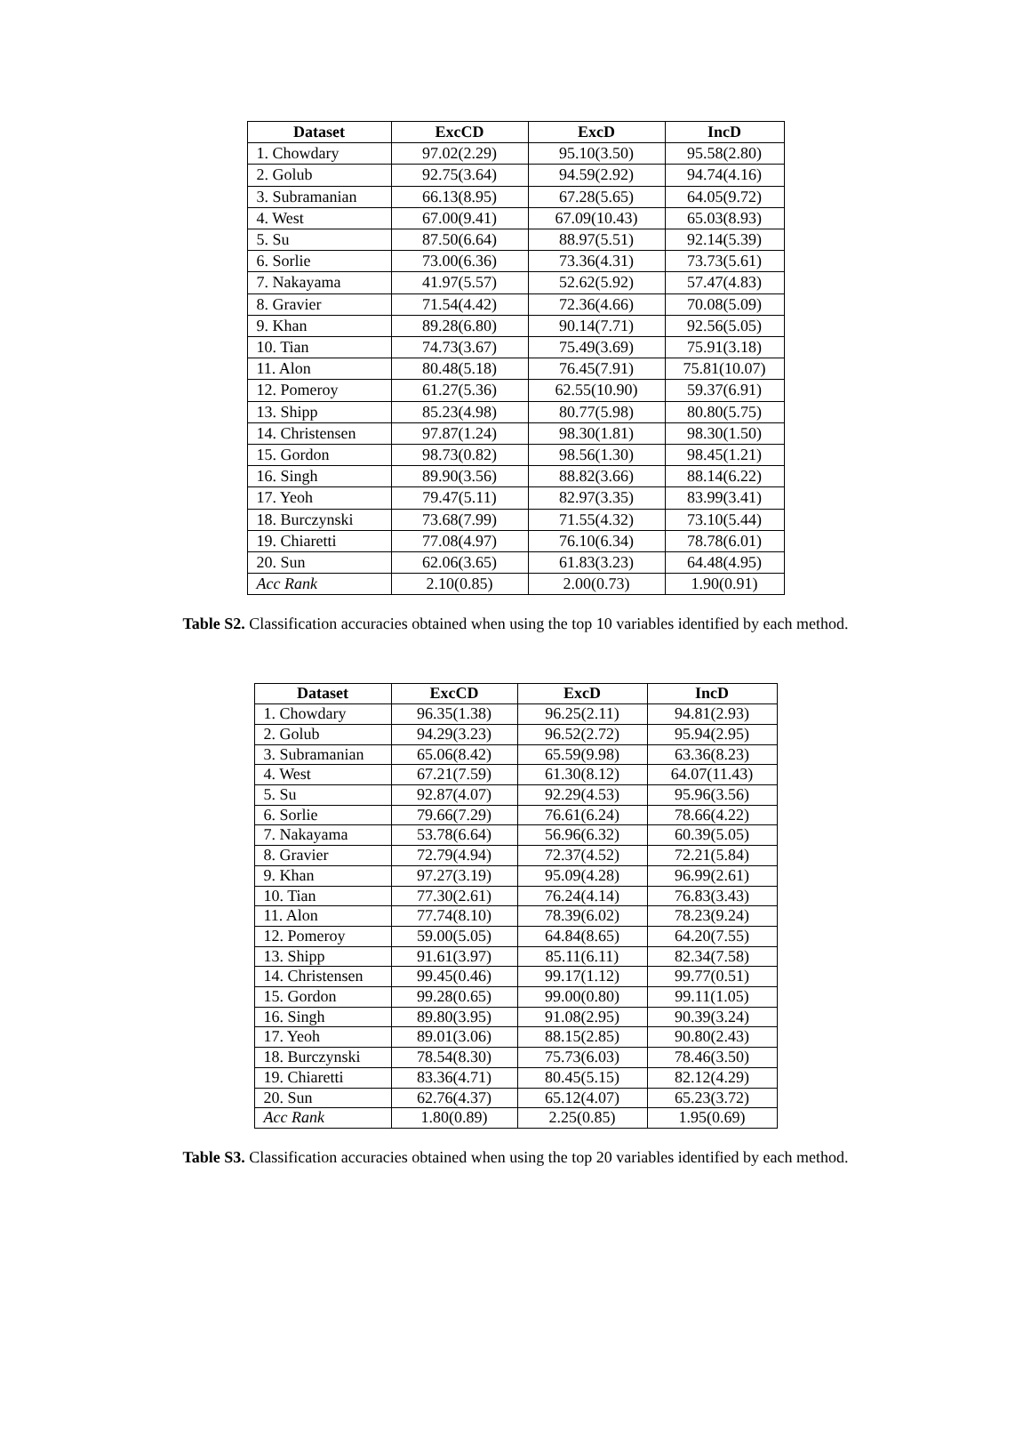| Dataset | ExcCD | ExcD | IncD |
| --- | --- | --- | --- |
| 1. Chowdary | 97.02(2.29) | 95.10(3.50) | 95.58(2.80) |
| 2. Golub | 92.75(3.64) | 94.59(2.92) | 94.74(4.16) |
| 3. Subramanian | 66.13(8.95) | 67.28(5.65) | 64.05(9.72) |
| 4. West | 67.00(9.41) | 67.09(10.43) | 65.03(8.93) |
| 5. Su | 87.50(6.64) | 88.97(5.51) | 92.14(5.39) |
| 6. Sorlie | 73.00(6.36) | 73.36(4.31) | 73.73(5.61) |
| 7. Nakayama | 41.97(5.57) | 52.62(5.92) | 57.47(4.83) |
| 8. Gravier | 71.54(4.42) | 72.36(4.66) | 70.08(5.09) |
| 9. Khan | 89.28(6.80) | 90.14(7.71) | 92.56(5.05) |
| 10. Tian | 74.73(3.67) | 75.49(3.69) | 75.91(3.18) |
| 11. Alon | 80.48(5.18) | 76.45(7.91) | 75.81(10.07) |
| 12. Pomeroy | 61.27(5.36) | 62.55(10.90) | 59.37(6.91) |
| 13. Shipp | 85.23(4.98) | 80.77(5.98) | 80.80(5.75) |
| 14. Christensen | 97.87(1.24) | 98.30(1.81) | 98.30(1.50) |
| 15. Gordon | 98.73(0.82) | 98.56(1.30) | 98.45(1.21) |
| 16. Singh | 89.90(3.56) | 88.82(3.66) | 88.14(6.22) |
| 17. Yeoh | 79.47(5.11) | 82.97(3.35) | 83.99(3.41) |
| 18. Burczynski | 73.68(7.99) | 71.55(4.32) | 73.10(5.44) |
| 19. Chiaretti | 77.08(4.97) | 76.10(6.34) | 78.78(6.01) |
| 20. Sun | 62.06(3.65) | 61.83(3.23) | 64.48(4.95) |
| Acc Rank | 2.10(0.85) | 2.00(0.73) | 1.90(0.91) |
Table S2. Classification accuracies obtained when using the top 10 variables identified by each method.
| Dataset | ExcCD | ExcD | IncD |
| --- | --- | --- | --- |
| 1. Chowdary | 96.35(1.38) | 96.25(2.11) | 94.81(2.93) |
| 2. Golub | 94.29(3.23) | 96.52(2.72) | 95.94(2.95) |
| 3. Subramanian | 65.06(8.42) | 65.59(9.98) | 63.36(8.23) |
| 4. West | 67.21(7.59) | 61.30(8.12) | 64.07(11.43) |
| 5. Su | 92.87(4.07) | 92.29(4.53) | 95.96(3.56) |
| 6. Sorlie | 79.66(7.29) | 76.61(6.24) | 78.66(4.22) |
| 7. Nakayama | 53.78(6.64) | 56.96(6.32) | 60.39(5.05) |
| 8. Gravier | 72.79(4.94) | 72.37(4.52) | 72.21(5.84) |
| 9. Khan | 97.27(3.19) | 95.09(4.28) | 96.99(2.61) |
| 10. Tian | 77.30(2.61) | 76.24(4.14) | 76.83(3.43) |
| 11. Alon | 77.74(8.10) | 78.39(6.02) | 78.23(9.24) |
| 12. Pomeroy | 59.00(5.05) | 64.84(8.65) | 64.20(7.55) |
| 13. Shipp | 91.61(3.97) | 85.11(6.11) | 82.34(7.58) |
| 14. Christensen | 99.45(0.46) | 99.17(1.12) | 99.77(0.51) |
| 15. Gordon | 99.28(0.65) | 99.00(0.80) | 99.11(1.05) |
| 16. Singh | 89.80(3.95) | 91.08(2.95) | 90.39(3.24) |
| 17. Yeoh | 89.01(3.06) | 88.15(2.85) | 90.80(2.43) |
| 18. Burczynski | 78.54(8.30) | 75.73(6.03) | 78.46(3.50) |
| 19. Chiaretti | 83.36(4.71) | 80.45(5.15) | 82.12(4.29) |
| 20. Sun | 62.76(4.37) | 65.12(4.07) | 65.23(3.72) |
| Acc Rank | 1.80(0.89) | 2.25(0.85) | 1.95(0.69) |
Table S3. Classification accuracies obtained when using the top 20 variables identified by each method.